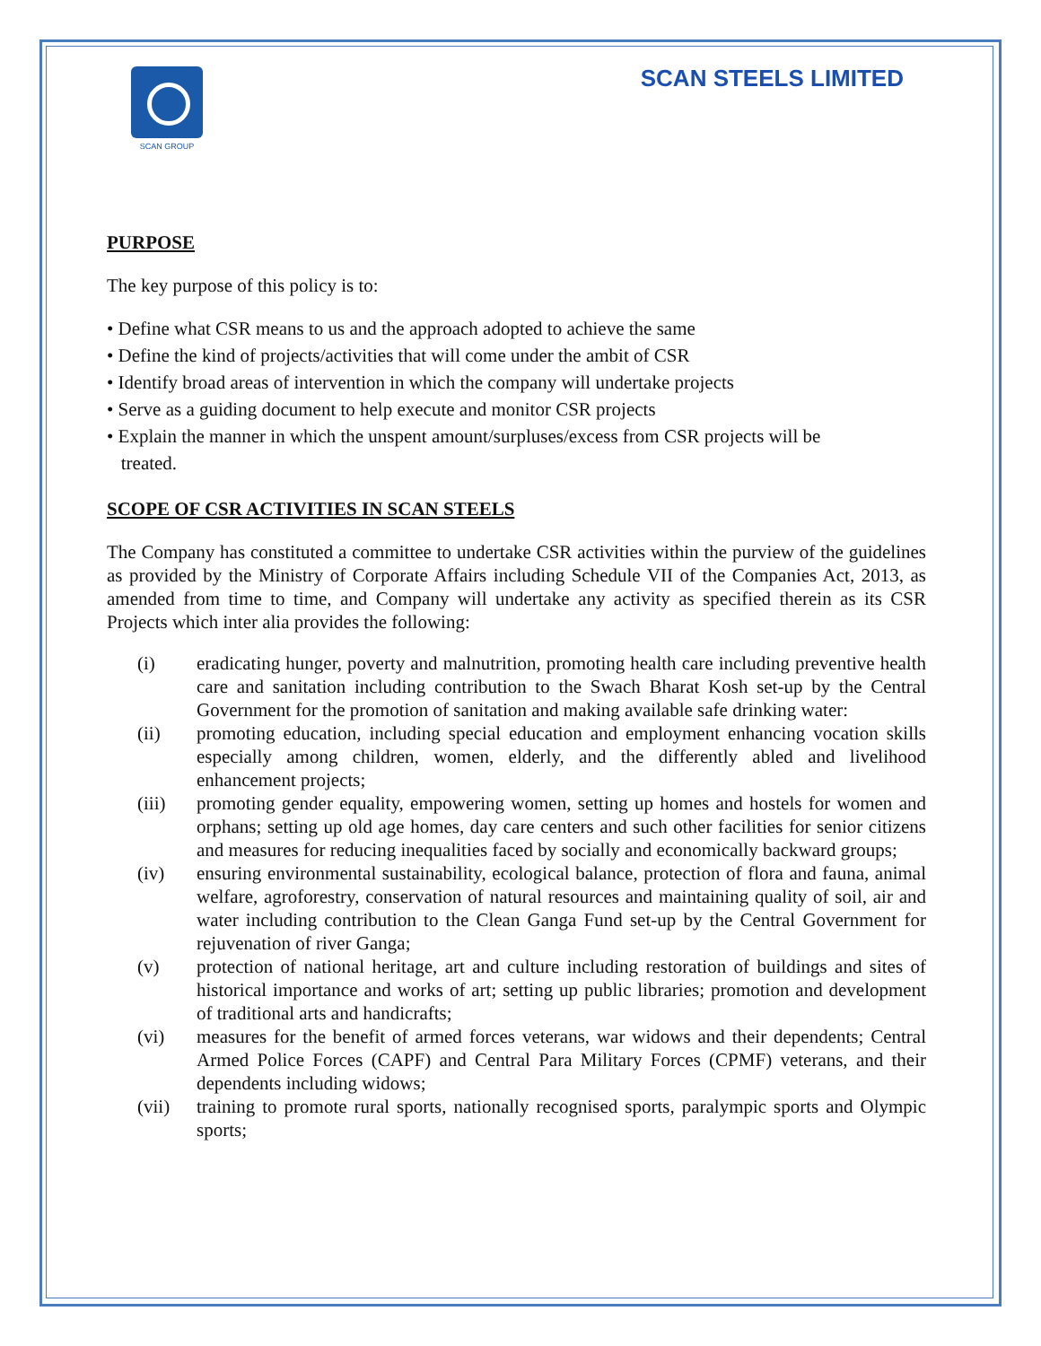SCAN GROUP
SCAN STEELS LIMITED
PURPOSE
The key purpose of this policy is to:
• Define what CSR means to us and the approach adopted to achieve the same
• Define the kind of projects/activities that will come under the ambit of CSR
• Identify broad areas of intervention in which the company will undertake projects
• Serve as a guiding document to help execute and monitor CSR projects
• Explain the manner in which the unspent amount/surpluses/excess from CSR projects will be
treated.
SCOPE OF CSR ACTIVITIES IN SCAN STEELS
The Company has constituted a committee to undertake CSR activities within the purview of the guidelines as provided by the Ministry of Corporate Affairs including Schedule VII of the Companies Act, 2013, as amended from time to time, and Company will undertake any activity as specified therein as its CSR Projects which inter alia provides the following:
(i) eradicating hunger, poverty and malnutrition, promoting health care including preventive health care and sanitation including contribution to the Swach Bharat Kosh set-up by the Central Government for the promotion of sanitation and making available safe drinking water:
(ii) promoting education, including special education and employment enhancing vocation skills especially among children, women, elderly, and the differently abled and livelihood enhancement projects;
(iii) promoting gender equality, empowering women, setting up homes and hostels for women and orphans; setting up old age homes, day care centers and such other facilities for senior citizens and measures for reducing inequalities faced by socially and economically backward groups;
(iv) ensuring environmental sustainability, ecological balance, protection of flora and fauna, animal welfare, agroforestry, conservation of natural resources and maintaining quality of soil, air and water including contribution to the Clean Ganga Fund set-up by the Central Government for rejuvenation of river Ganga;
(v) protection of national heritage, art and culture including restoration of buildings and sites of historical importance and works of art; setting up public libraries; promotion and development of traditional arts and handicrafts;
(vi) measures for the benefit of armed forces veterans, war widows and their dependents; Central Armed Police Forces (CAPF) and Central Para Military Forces (CPMF) veterans, and their dependents including widows;
(vii) training to promote rural sports, nationally recognised sports, paralympic sports and Olympic sports;